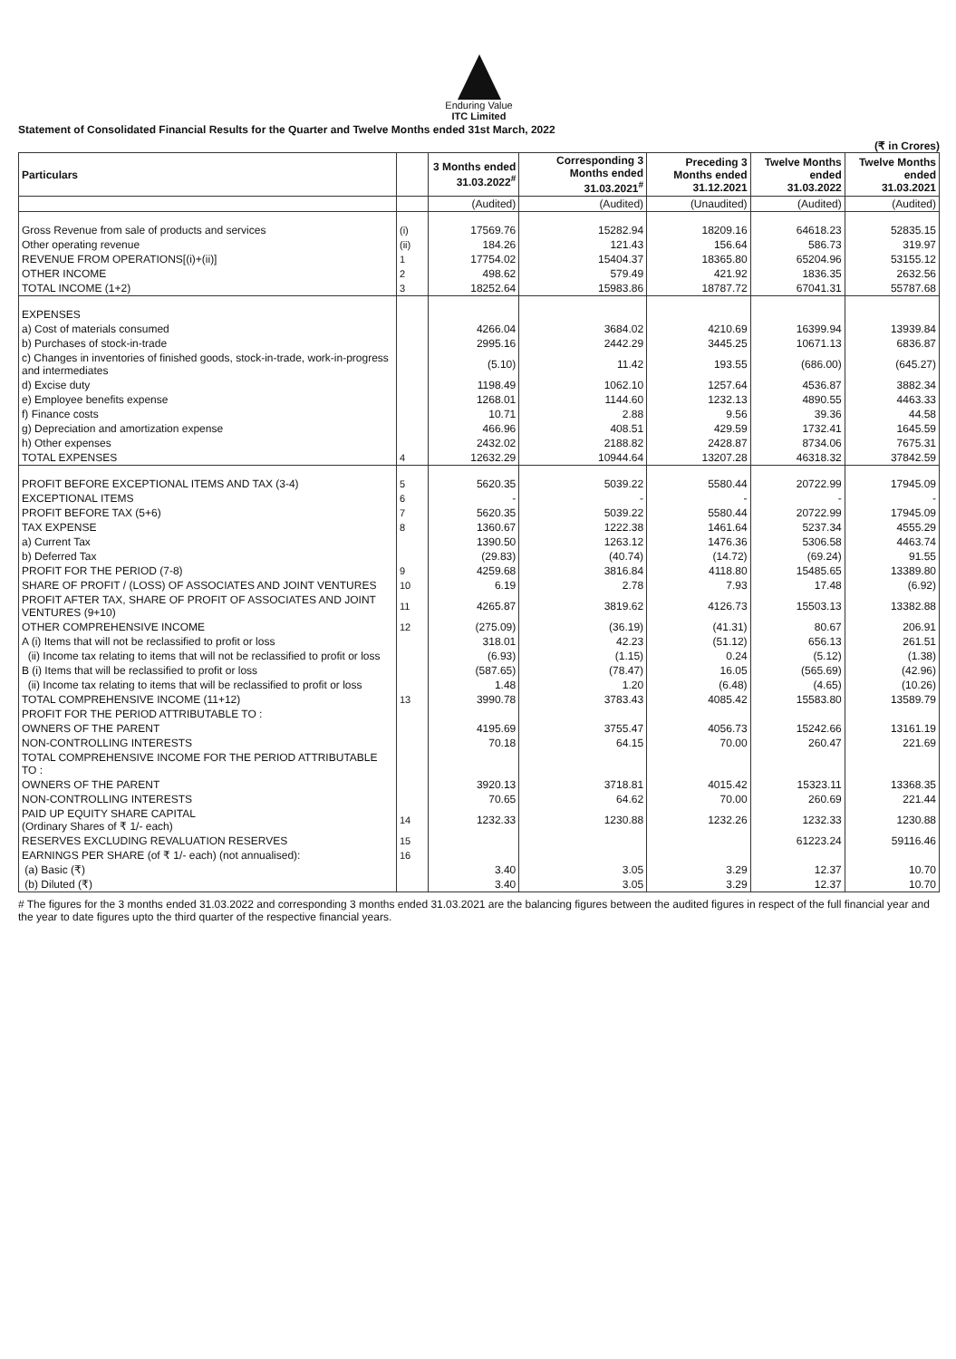Enduring Value
ITC Limited
Statement of Consolidated Financial Results for the Quarter and Twelve Months ended 31st March, 2022
(₹ in Crores)
| Particulars | | 3 Months ended 31.03.2022<sup>#</sup> | Corresponding 3 Months ended 31.03.2021<sup>#</sup> | Preceding 3 Months ended 31.12.2021 | Twelve Months ended 31.03.2022 | Twelve Months ended 31.03.2021 |
| --- | --- | --- | --- | --- | --- | --- |
| | | (Audited) | (Audited) | (Unaudited) | (Audited) | (Audited) |
| Gross Revenue from sale of products and services | (i) | 17569.76 | 15282.94 | 18209.16 | 64618.23 | 52835.15 |
| Other operating revenue | (ii) | 184.26 | 121.43 | 156.64 | 586.73 | 319.97 |
| REVENUE FROM OPERATIONS[(i)+(ii)] | 1 | 17754.02 | 15404.37 | 18365.80 | 65204.96 | 53155.12 |
| OTHER INCOME | 2 | 498.62 | 579.49 | 421.92 | 1836.35 | 2632.56 |
| TOTAL INCOME (1+2) | 3 | 18252.64 | 15983.86 | 18787.72 | 67041.31 | 55787.68 |
| EXPENSES | | | | | | |
| a) Cost of materials consumed | | 4266.04 | 3684.02 | 4210.69 | 16399.94 | 13939.84 |
| b) Purchases of stock-in-trade | | 2995.16 | 2442.29 | 3445.25 | 10671.13 | 6836.87 |
| c) Changes in inventories of finished goods, stock-in-trade, work-in-progress and intermediates | | (5.10) | 11.42 | 193.55 | (686.00) | (645.27) |
| d) Excise duty | | 1198.49 | 1062.10 | 1257.64 | 4536.87 | 3882.34 |
| e) Employee benefits expense | | 1268.01 | 1144.60 | 1232.13 | 4890.55 | 4463.33 |
| f) Finance costs | | 10.71 | 2.88 | 9.56 | 39.36 | 44.58 |
| g) Depreciation and amortization expense | | 466.96 | 408.51 | 429.59 | 1732.41 | 1645.59 |
| h) Other expenses | | 2432.02 | 2188.82 | 2428.87 | 8734.06 | 7675.31 |
| TOTAL EXPENSES | 4 | 12632.29 | 10944.64 | 13207.28 | 46318.32 | 37842.59 |
| PROFIT BEFORE EXCEPTIONAL ITEMS AND TAX (3-4) | 5 | 5620.35 | 5039.22 | 5580.44 | 20722.99 | 17945.09 |
| EXCEPTIONAL ITEMS | 6 | - | - | - | - | - |
| PROFIT BEFORE TAX (5+6) | 7 | 5620.35 | 5039.22 | 5580.44 | 20722.99 | 17945.09 |
| TAX EXPENSE | 8 | 1360.67 | 1222.38 | 1461.64 | 5237.34 | 4555.29 |
| a) Current Tax | | 1390.50 | 1263.12 | 1476.36 | 5306.58 | 4463.74 |
| b) Deferred Tax | | (29.83) | (40.74) | (14.72) | (69.24) | 91.55 |
| PROFIT FOR THE PERIOD (7-8) | 9 | 4259.68 | 3816.84 | 4118.80 | 15485.65 | 13389.80 |
| SHARE OF PROFIT / (LOSS) OF ASSOCIATES AND JOINT VENTURES | 10 | 6.19 | 2.78 | 7.93 | 17.48 | (6.92) |
| PROFIT AFTER TAX, SHARE OF PROFIT OF ASSOCIATES AND JOINT VENTURES (9+10) | 11 | 4265.87 | 3819.62 | 4126.73 | 15503.13 | 13382.88 |
| OTHER COMPREHENSIVE INCOME | 12 | (275.09) | (36.19) | (41.31) | 80.67 | 206.91 |
| A (i) Items that will not be reclassified to profit or loss | | 318.01 | 42.23 | (51.12) | 656.13 | 261.51 |
| (ii) Income tax relating to items that will not be reclassified to profit or loss | | (6.93) | (1.15) | 0.24 | (5.12) | (1.38) |
| B (i) Items that will be reclassified to profit or loss | | (587.65) | (78.47) | 16.05 | (565.69) | (42.96) |
| (ii) Income tax relating to items that will be reclassified to profit or loss | | 1.48 | 1.20 | (6.48) | (4.65) | (10.26) |
| TOTAL COMPREHENSIVE INCOME (11+12) | 13 | 3990.78 | 3783.43 | 4085.42 | 15583.80 | 13589.79 |
| PROFIT FOR THE PERIOD ATTRIBUTABLE TO : | | | | | | |
| OWNERS OF THE PARENT | | 4195.69 | 3755.47 | 4056.73 | 15242.66 | 13161.19 |
| NON-CONTROLLING INTERESTS | | 70.18 | 64.15 | 70.00 | 260.47 | 221.69 |
| TOTAL COMPREHENSIVE INCOME FOR THE PERIOD ATTRIBUTABLE TO : | | | | | | |
| OWNERS OF THE PARENT | | 3920.13 | 3718.81 | 4015.42 | 15323.11 | 13368.35 |
| NON-CONTROLLING INTERESTS | | 70.65 | 64.62 | 70.00 | 260.69 | 221.44 |
| PAID UP EQUITY SHARE CAPITAL (Ordinary Shares of ₹ 1/- each) | 14 | 1232.33 | 1230.88 | 1232.26 | 1232.33 | 1230.88 |
| RESERVES EXCLUDING REVALUATION RESERVES | 15 | | | | 61223.24 | 59116.46 |
| EARNINGS PER SHARE (of ₹ 1/- each) (not annualised): | 16 | | | | | |
| (a) Basic (₹) | | 3.40 | 3.05 | 3.29 | 12.37 | 10.70 |
| (b) Diluted (₹) | | 3.40 | 3.05 | 3.29 | 12.37 | 10.70 |
# The figures for the 3 months ended 31.03.2022 and corresponding 3 months ended 31.03.2021 are the balancing figures between the audited figures in respect of the full financial year and the year to date figures upto the third quarter of the respective financial years.